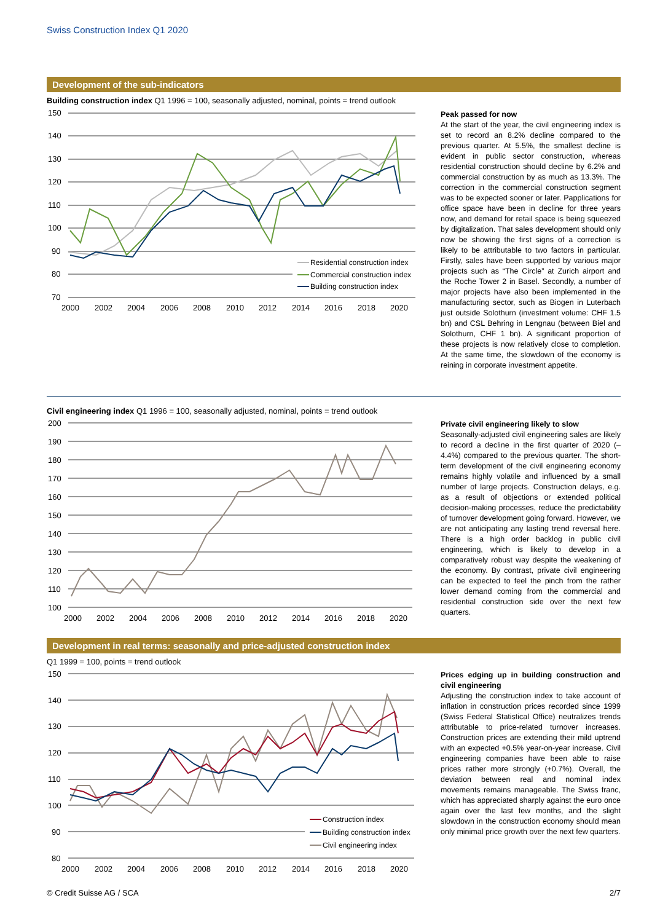Swiss Construction Index Q1 2020
Development of the sub-indicators
Building construction index Q1 1996 = 100, seasonally adjusted, nominal, points = trend outlook
150
140
130
120
110
100
90
80
70
2000
2002
2004
2006
2008
2010
2012
2014
2016
2018
2020
Residential construction index
Commercial construction index
Building construction index
Peak passed for now
At the start of the year, the civil engineering index is set to record an 8.2% decline compared to the previous quarter. At 5.5%, the smallest decline is evident in public sector construction, whereas residential construction should decline by 6.2% and commercial construction by as much as 13.3%. The correction in the commercial construction segment was to be expected sooner or later. Papplications for office space have been in decline for three years now, and demand for retail space is being squeezed by digitalization. That sales development should only now be showing the first signs of a correction is likely to be attributable to two factors in particular. Firstly, sales have been supported by various major projects such as “The Circle” at Zurich airport and the Roche Tower 2 in Basel. Secondly, a number of major projects have also been implemented in the manufacturing sector, such as Biogen in Luterbach just outside Solothurn (investment volume: CHF 1.5 bn) and CSL Behring in Lengnau (between Biel and Solothurn, CHF 1 bn). A significant proportion of these projects is now relatively close to completion. At the same time, the slowdown of the economy is reining in corporate investment appetite.
Civil engineering index Q1 1996 = 100, seasonally adjusted, nominal, points = trend outlook
200
190
180
170
160
150
140
130
120
110
100
2000
2002
2004
2006
2008
2010
2012
2014
2016
2018
2020
Private civil engineering likely to slow
Seasonally-adjusted civil engineering sales are likely to record a decline in the first quarter of 2020 (–4.4%) compared to the previous quarter. The short-term development of the civil engineering economy remains highly volatile and influenced by a small number of large projects. Construction delays, e.g. as a result of objections or extended political decision-making processes, reduce the predictability of turnover development going forward. However, we are not anticipating any lasting trend reversal here. There is a high order backlog in public civil engineering, which is likely to develop in a comparatively robust way despite the weakening of the economy. By contrast, private civil engineering can be expected to feel the pinch from the rather lower demand coming from the commercial and residential construction side over the next few quarters.
Development in real terms: seasonally and price-adjusted construction index
Q1 1999 = 100, points = trend outlook
150
140
130
120
110
100
90
80
2000
2002
2004
2006
2008
2010
2012
2014
2016
2018
2020
Construction index
Building construction index
Civil engineering index
Prices edging up in building construction and civil engineering
Adjusting the construction index to take account of inflation in construction prices recorded since 1999 (Swiss Federal Statistical Office) neutralizes trends attributable to price-related turnover increases. Construction prices are extending their mild uptrend with an expected +0.5% year-on-year increase. Civil engineering companies have been able to raise prices rather more strongly (+0.7%). Overall, the deviation between real and nominal index movements remains manageable. The Swiss franc, which has appreciated sharply against the euro once again over the last few months, and the slight slowdown in the construction economy should mean only minimal price growth over the next few quarters.
© Credit Suisse AG / SCA 2/7